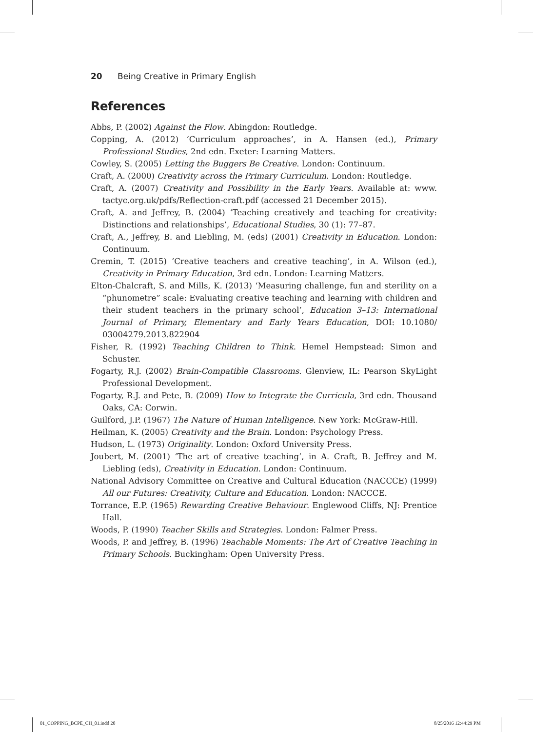20 Being Creative in Primary English
References
Abbs, P. (2002) Against the Flow. Abingdon: Routledge.
Copping, A. (2012) ‘Curriculum approaches’, in A. Hansen (ed.), Primary Professional Studies, 2nd edn. Exeter: Learning Matters.
Cowley, S. (2005) Letting the Buggers Be Creative. London: Continuum.
Craft, A. (2000) Creativity across the Primary Curriculum. London: Routledge.
Craft, A. (2007) Creativity and Possibility in the Early Years. Available at: www. tactyc.org.uk/pdfs/Reflection-craft.pdf (accessed 21 December 2015).
Craft, A. and Jeffrey, B. (2004) ‘Teaching creatively and teaching for creativity: Distinctions and relationships’, Educational Studies, 30 (1): 77–87.
Craft, A., Jeffrey, B. and Liebling, M. (eds) (2001) Creativity in Education. London: Continuum.
Cremin, T. (2015) ‘Creative teachers and creative teaching’, in A. Wilson (ed.), Creativity in Primary Education, 3rd edn. London: Learning Matters.
Elton-Chalcraft, S. and Mills, K. (2013) ‘Measuring challenge, fun and sterility on a “phunometre” scale: Evaluating creative teaching and learning with children and their student teachers in the primary school’, Education 3–13: International Journal of Primary, Elementary and Early Years Education, DOI: 10.1080/ 03004279.2013.822904
Fisher, R. (1992) Teaching Children to Think. Hemel Hempstead: Simon and Schuster.
Fogarty, R.J. (2002) Brain-Compatible Classrooms. Glenview, IL: Pearson SkyLight Professional Development.
Fogarty, R.J. and Pete, B. (2009) How to Integrate the Curricula, 3rd edn. Thousand Oaks, CA: Corwin.
Guilford, J.P. (1967) The Nature of Human Intelligence. New York: McGraw-Hill.
Heilman, K. (2005) Creativity and the Brain. London: Psychology Press.
Hudson, L. (1973) Originality. London: Oxford University Press.
Joubert, M. (2001) ‘The art of creative teaching’, in A. Craft, B. Jeffrey and M. Liebling (eds), Creativity in Education. London: Continuum.
National Advisory Committee on Creative and Cultural Education (NACCCE) (1999) All our Futures: Creativity, Culture and Education. London: NACCCE.
Torrance, E.P. (1965) Rewarding Creative Behaviour. Englewood Cliffs, NJ: Prentice Hall.
Woods, P. (1990) Teacher Skills and Strategies. London: Falmer Press.
Woods, P. and Jeffrey, B. (1996) Teachable Moments: The Art of Creative Teaching in Primary Schools. Buckingham: Open University Press.
01_COPPING_BCPE_CH_01.indd 20 8/25/2016 12:44:29 PM